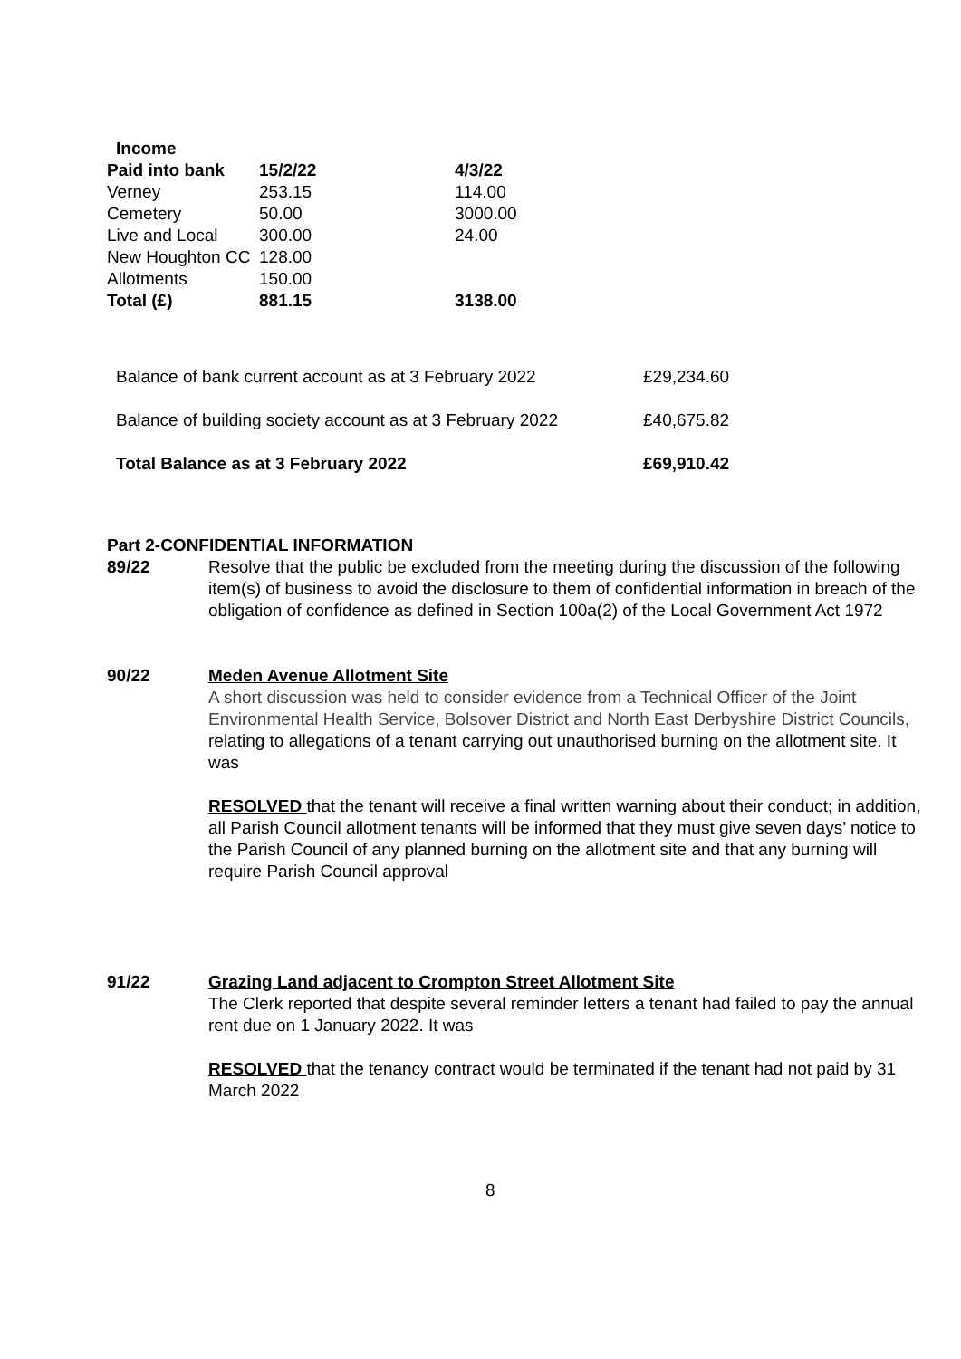| Income | | |
| --- | --- | --- |
| Paid into bank | 15/2/22 | 4/3/22 |
| Verney | 253.15 | 114.00 |
| Cemetery | 50.00 | 3000.00 |
| Live and Local | 300.00 | 24.00 |
| New Houghton CC | 128.00 | |
| Allotments | 150.00 | |
| Total (£) | 881.15 | 3138.00 |
| Balance of bank current account as at 3 February 2022 | £29,234.60 |
| Balance of building society account as at 3 February 2022 | £40,675.82 |
| Total Balance as at 3 February 2022 | £69,910.42 |
Part 2-CONFIDENTIAL INFORMATION
89/22 Resolve that the public be excluded from the meeting during the discussion of the following item(s) of business to avoid the disclosure to them of confidential information in breach of the obligation of confidence as defined in Section 100a(2) of the Local Government Act 1972
90/22 Meden Avenue Allotment Site
A short discussion was held to consider evidence from a Technical Officer of the Joint Environmental Health Service, Bolsover District and North East Derbyshire District Councils, relating to allegations of a tenant carrying out unauthorised burning on the allotment site. It was
RESOLVED that the tenant will receive a final written warning about their conduct; in addition, all Parish Council allotment tenants will be informed that they must give seven days’ notice to the Parish Council of any planned burning on the allotment site and that any burning will require Parish Council approval
91/22 Grazing Land adjacent to Crompton Street Allotment Site
The Clerk reported that despite several reminder letters a tenant had failed to pay the annual rent due on 1 January 2022. It was
RESOLVED that the tenancy contract would be terminated if the tenant had not paid by 31 March 2022
8